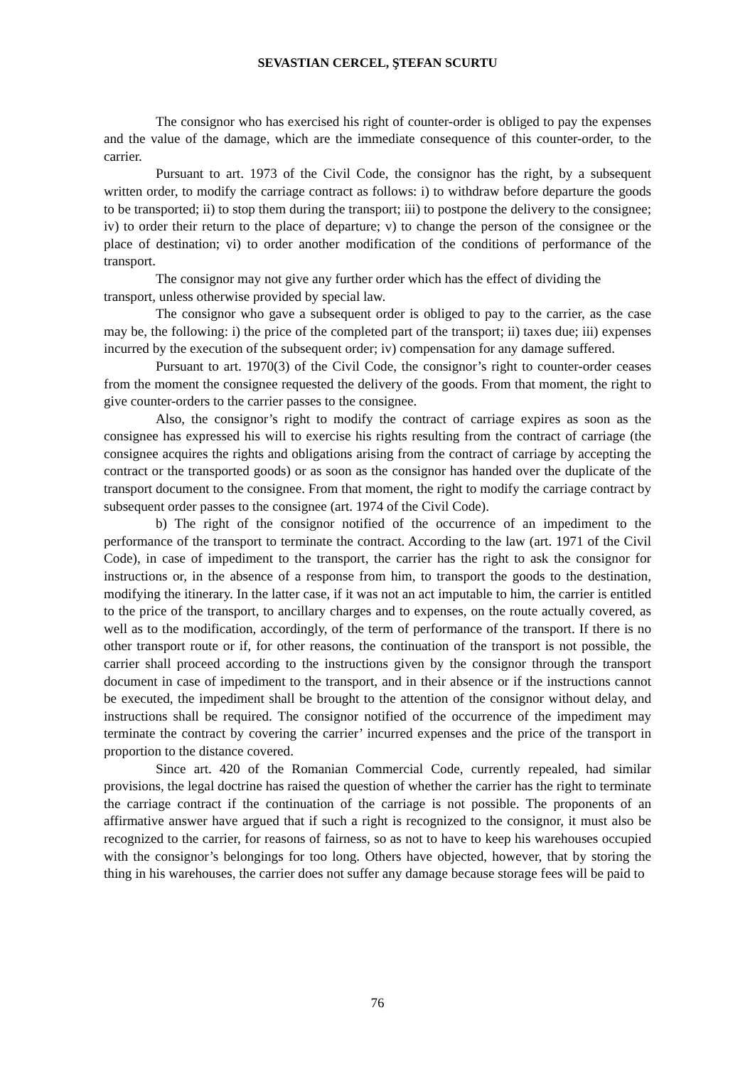SEVASTIAN CERCEL, ŞTEFAN SCURTU
The consignor who has exercised his right of counter-order is obliged to pay the expenses and the value of the damage, which are the immediate consequence of this counter-order, to the carrier.
Pursuant to art. 1973 of the Civil Code, the consignor has the right, by a subsequent written order, to modify the carriage contract as follows: i) to withdraw before departure the goods to be transported; ii) to stop them during the transport; iii) to postpone the delivery to the consignee; iv) to order their return to the place of departure; v) to change the person of the consignee or the place of destination; vi) to order another modification of the conditions of performance of the transport.
The consignor may not give any further order which has the effect of dividing the transport, unless otherwise provided by special law.
The consignor who gave a subsequent order is obliged to pay to the carrier, as the case may be, the following: i) the price of the completed part of the transport; ii) taxes due; iii) expenses incurred by the execution of the subsequent order; iv) compensation for any damage suffered.
Pursuant to art. 1970(3) of the Civil Code, the consignor’s right to counter-order ceases from the moment the consignee requested the delivery of the goods. From that moment, the right to give counter-orders to the carrier passes to the consignee.
Also, the consignor’s right to modify the contract of carriage expires as soon as the consignee has expressed his will to exercise his rights resulting from the contract of carriage (the consignee acquires the rights and obligations arising from the contract of carriage by accepting the contract or the transported goods) or as soon as the consignor has handed over the duplicate of the transport document to the consignee. From that moment, the right to modify the carriage contract by subsequent order passes to the consignee (art. 1974 of the Civil Code).
b) The right of the consignor notified of the occurrence of an impediment to the performance of the transport to terminate the contract. According to the law (art. 1971 of the Civil Code), in case of impediment to the transport, the carrier has the right to ask the consignor for instructions or, in the absence of a response from him, to transport the goods to the destination, modifying the itinerary. In the latter case, if it was not an act imputable to him, the carrier is entitled to the price of the transport, to ancillary charges and to expenses, on the route actually covered, as well as to the modification, accordingly, of the term of performance of the transport. If there is no other transport route or if, for other reasons, the continuation of the transport is not possible, the carrier shall proceed according to the instructions given by the consignor through the transport document in case of impediment to the transport, and in their absence or if the instructions cannot be executed, the impediment shall be brought to the attention of the consignor without delay, and instructions shall be required. The consignor notified of the occurrence of the impediment may terminate the contract by covering the carrier’ incurred expenses and the price of the transport in proportion to the distance covered.
Since art. 420 of the Romanian Commercial Code, currently repealed, had similar provisions, the legal doctrine has raised the question of whether the carrier has the right to terminate the carriage contract if the continuation of the carriage is not possible. The proponents of an affirmative answer have argued that if such a right is recognized to the consignor, it must also be recognized to the carrier, for reasons of fairness, so as not to have to keep his warehouses occupied with the consignor’s belongings for too long. Others have objected, however, that by storing the thing in his warehouses, the carrier does not suffer any damage because storage fees will be paid to
76